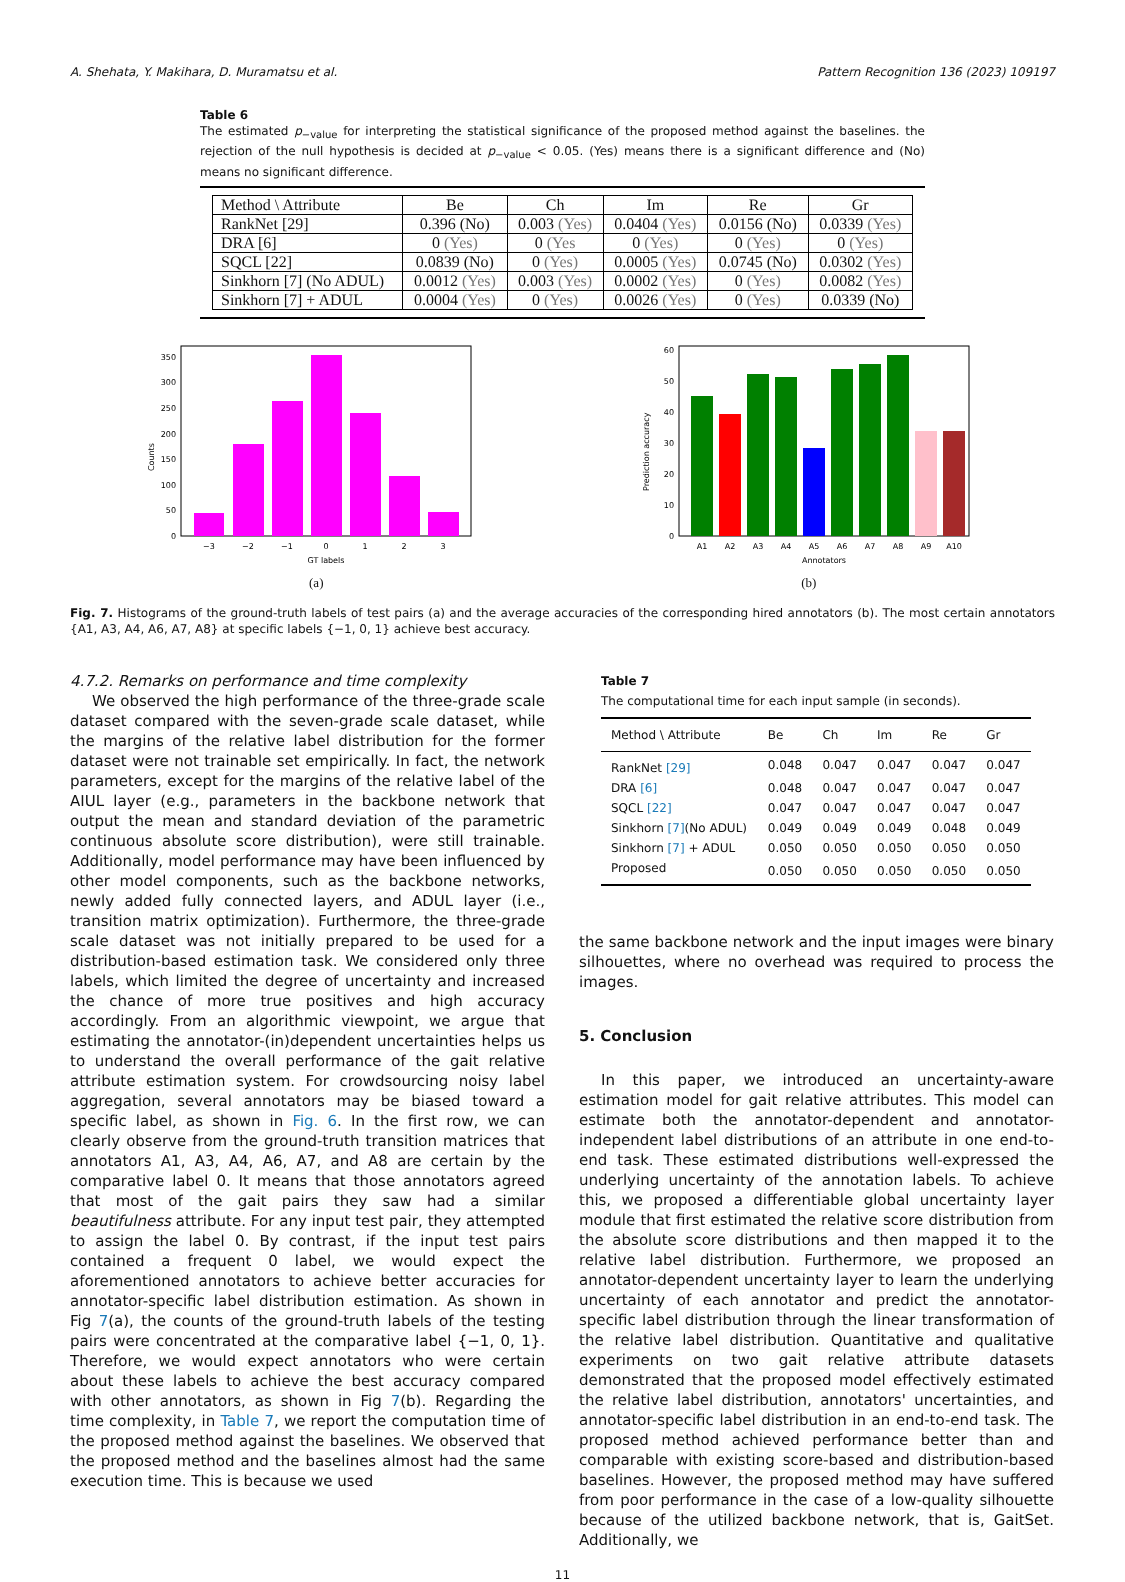A. Shehata, Y. Makihara, D. Muramatsu et al. Pattern Recognition 136 (2023) 109197
Table 6
The estimated p<sub>−value</sub> for interpreting the statistical significance of the proposed method against the baselines. the rejection of the null hypothesis is decided at p<sub>−value</sub> < 0.05. (Yes) means there is a significant difference and (No) means no significant difference.
| Method \ Attribute | Be | Ch | Im | Re | Gr |
| --- | --- | --- | --- | --- | --- |
| RankNet [29] | 0.396 (No) | 0.003 (Yes) | 0.0404 (Yes) | 0.0156 (No) | 0.0339 (Yes) |
| DRA [6] | 0 (Yes) | 0 (Yes | 0 (Yes) | 0 (Yes) | 0 (Yes) |
| SQCL [22] | 0.0839 (No) | 0 (Yes) | 0.0005 (Yes) | 0.0745 (No) | 0.0302 (Yes) |
| Sinkhorn [7] (No ADUL) | 0.0012 (Yes) | 0.003 (Yes) | 0.0002 (Yes) | 0 (Yes) | 0.0082 (Yes) |
| Sinkhorn [7] + ADUL | 0.0004 (Yes) | 0 (Yes) | 0.0026 (Yes) | 0 (Yes) | 0.0339 (No) |
0
50
100
150
200
250
300
350
−3
−2
−1
0
1
2
3
GT labels
Counts
(a)
0
10
20
30
40
50
60
A1
A2
A3
A4
A5
A6
A7
A8
A9
A10
Annotators
Prediction accuracy
(b)
Fig. 7. Histograms of the ground-truth labels of test pairs (a) and the average accuracies of the corresponding hired annotators (b). The most certain annotators {A1, A3, A4, A6, A7, A8} at specific labels {−1, 0, 1} achieve best accuracy.
4.7.2. Remarks on performance and time complexity
We observed the high performance of the three-grade scale dataset compared with the seven-grade scale dataset, while the margins of the relative label distribution for the former dataset were not trainable set empirically. In fact, the network parameters, except for the margins of the relative label of the AIUL layer (e.g., parameters in the backbone network that output the mean and standard deviation of the parametric continuous absolute score distribution), were still trainable. Additionally, model performance may have been influenced by other model components, such as the backbone networks, newly added fully connected layers, and ADUL layer (i.e., transition matrix optimization). Furthermore, the three-grade scale dataset was not initially prepared to be used for a distribution-based estimation task. We considered only three labels, which limited the degree of uncertainty and increased the chance of more true positives and high accuracy accordingly. From an algorithmic viewpoint, we argue that estimating the annotator-(in)dependent uncertainties helps us to understand the overall performance of the gait relative attribute estimation system. For crowdsourcing noisy label aggregation, several annotators may be biased toward a specific label, as shown in Fig. 6. In the first row, we can clearly observe from the ground-truth transition matrices that annotators A1, A3, A4, A6, A7, and A8 are certain by the comparative label 0. It means that those annotators agreed that most of the gait pairs they saw had a similar beautifulness attribute. For any input test pair, they attempted to assign the label 0. By contrast, if the input test pairs contained a frequent 0 label, we would expect the aforementioned annotators to achieve better accuracies for annotator-specific label distribution estimation. As shown in Fig 7(a), the counts of the ground-truth labels of the testing pairs were concentrated at the comparative label {−1, 0, 1}. Therefore, we would expect annotators who were certain about these labels to achieve the best accuracy compared with other annotators, as shown in Fig 7(b). Regarding the time complexity, in Table 7, we report the computation time of the proposed method against the baselines. We observed that the proposed method and the baselines almost had the same execution time. This is because we used
Table 7
The computational time for each input sample (in seconds).
| Method \ Attribute | Be | Ch | Im | Re | Gr |
| --- | --- | --- | --- | --- | --- |
| RankNet [29] | 0.048 | 0.047 | 0.047 | 0.047 | 0.047 |
| DRA [6] | 0.048 | 0.047 | 0.047 | 0.047 | 0.047 |
| SQCL [22] | 0.047 | 0.047 | 0.047 | 0.047 | 0.047 |
| Sinkhorn [7] (No ADUL) | 0.049 | 0.049 | 0.049 | 0.048 | 0.049 |
| Sinkhorn [7] + ADUL | 0.050 | 0.050 | 0.050 | 0.050 | 0.050 |
| Proposed | 0.050 | 0.050 | 0.050 | 0.050 | 0.050 |
the same backbone network and the input images were binary silhouettes, where no overhead was required to process the images.
5. Conclusion
In this paper, we introduced an uncertainty-aware estimation model for gait relative attributes. This model can estimate both the annotator-dependent and annotator-independent label distributions of an attribute in one end-to-end task. These estimated distributions well-expressed the underlying uncertainty of the annotation labels. To achieve this, we proposed a differentiable global uncertainty layer module that first estimated the relative score distribution from the absolute score distributions and then mapped it to the relative label distribution. Furthermore, we proposed an annotator-dependent uncertainty layer to learn the underlying uncertainty of each annotator and predict the annotator-specific label distribution through the linear transformation of the relative label distribution. Quantitative and qualitative experiments on two gait relative attribute datasets demonstrated that the proposed model effectively estimated the relative label distribution, annotators' uncertainties, and annotator-specific label distribution in an end-to-end task. The proposed method achieved performance better than and comparable with existing score-based and distribution-based baselines. However, the proposed method may have suffered from poor performance in the case of a low-quality silhouette because of the utilized backbone network, that is, GaitSet. Additionally, we
11